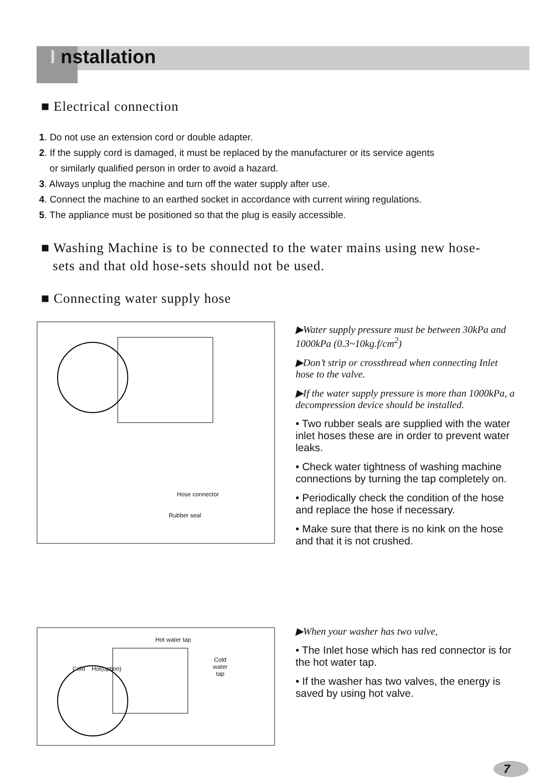I nstallation
■ Electrical connection
1. Do not use an extension cord or double adapter.
2. If the supply cord is damaged, it must be replaced by the manufacturer or its service agents
or similarly qualified person in order to avoid a hazard.
3. Always unplug the machine and turn off the water supply after use.
4. Connect the machine to an earthed socket in accordance with current wiring regulations.
5. The appliance must be positioned so that the plug is easily accessible.
■ Washing Machine is to be connected to the water mains using new hose-
sets and that old hose-sets should not be used.
■ Connecting water supply hose
Hose connector
Rubber seal
▶Water supply pressure must be between 30kPa and 1000kPa (0.3~10kg.f/cm<sup>2</sup>)
▶Don’t strip or crossthread when connecting Inlet hose to the valve.
▶If the water supply pressure is more than 1000kPa, a decompression device should be installed.
• Two rubber seals are supplied with the water inlet hoses these are in order to prevent water leaks.
• Check water tightness of washing machine connections by turning the tap completely on.
• Periodically check the condition of the hose and replace the hose if necessary.
• Make sure that there is no kink on the hose and that it is not crushed.
Hot water tap
Cold
water
tap
Cold Hot(option)
▶When your washer has two valve,
• The Inlet hose which has red connector is for the hot water tap.
• If the washer has two valves, the energy is saved by using hot valve.
7